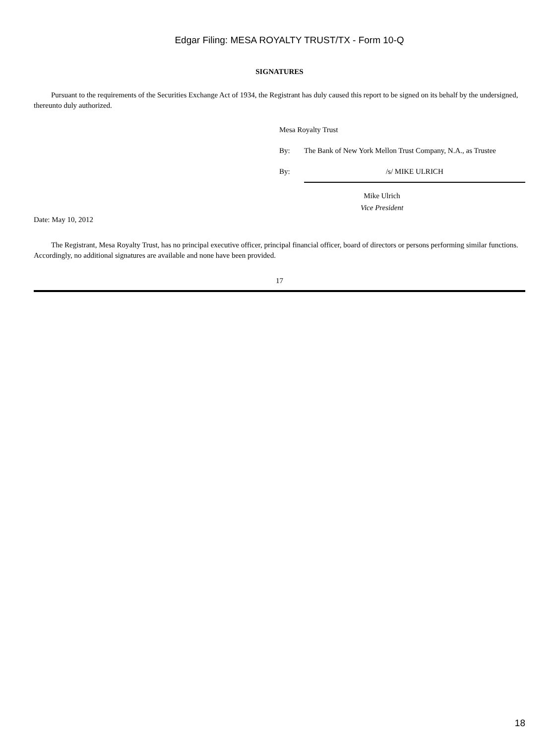Edgar Filing: MESA ROYALTY TRUST/TX - Form 10-Q
SIGNATURES
Pursuant to the requirements of the Securities Exchange Act of 1934, the Registrant has duly caused this report to be signed on its behalf by the undersigned, thereunto duly authorized.
Mesa Royalty Trust
By: The Bank of New York Mellon Trust Company, N.A., as Trustee
By: /s/ MIKE ULRICH
Mike Ulrich
Vice President
Date: May 10, 2012
The Registrant, Mesa Royalty Trust, has no principal executive officer, principal financial officer, board of directors or persons performing similar functions. Accordingly, no additional signatures are available and none have been provided.
17
18